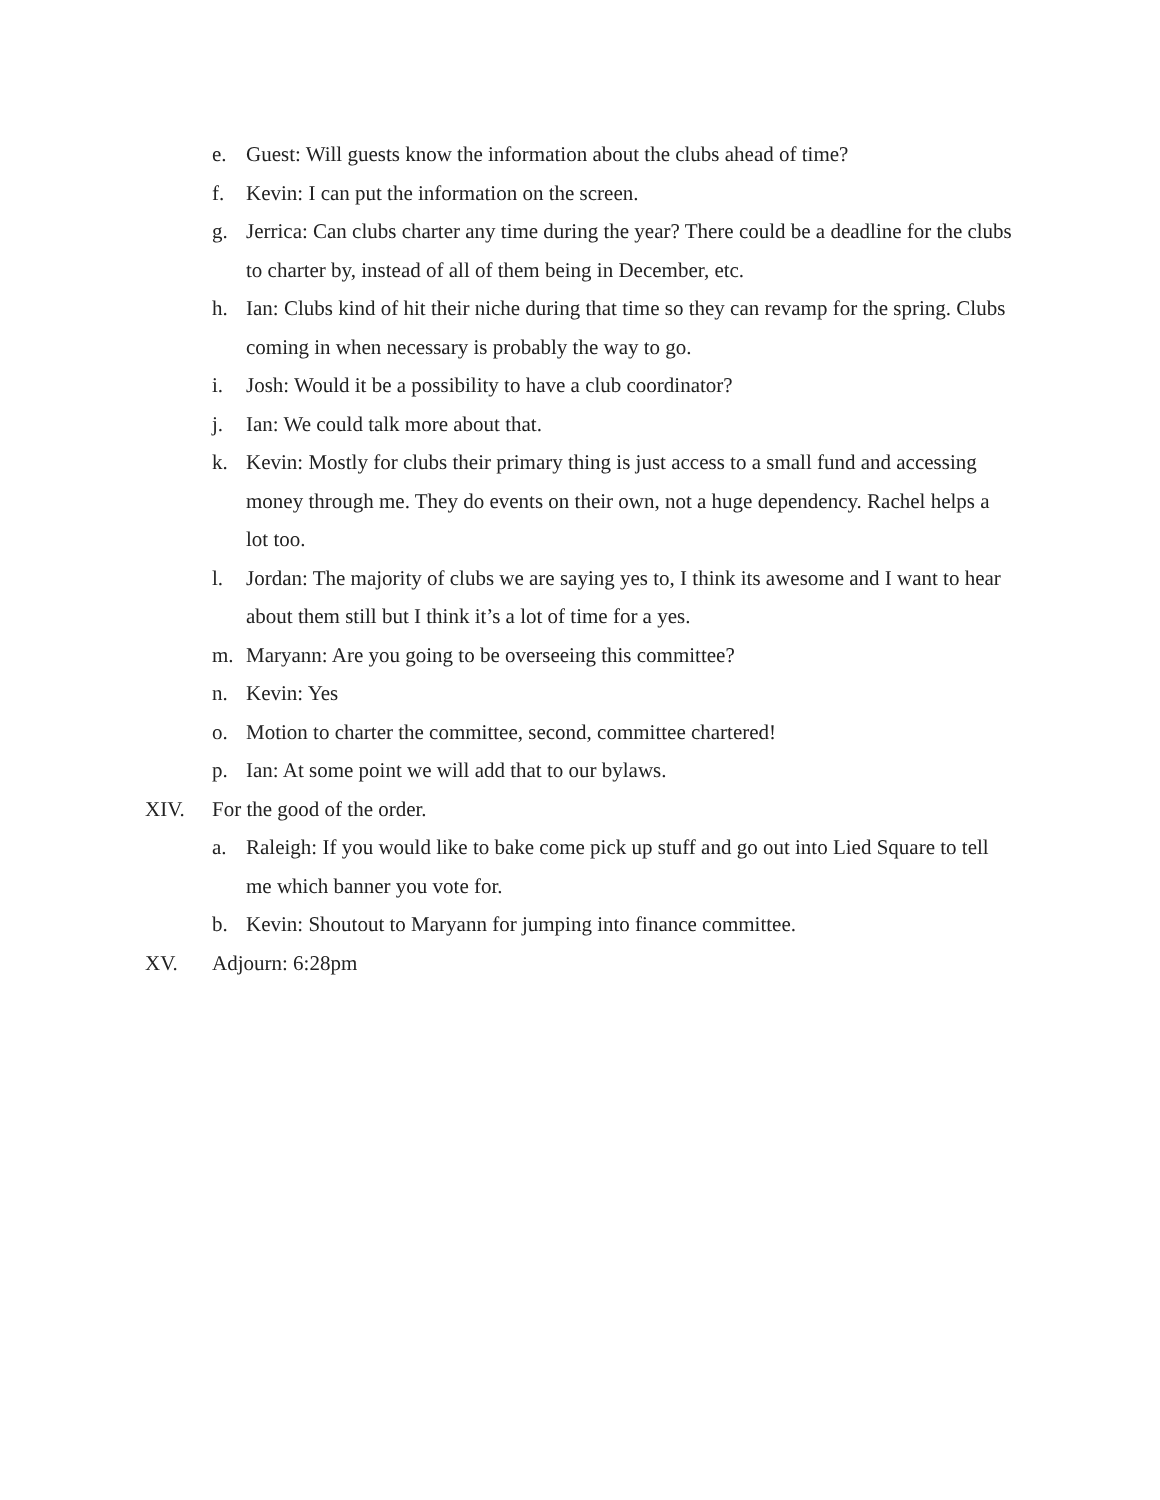e. Guest: Will guests know the information about the clubs ahead of time?
f. Kevin: I can put the information on the screen.
g. Jerrica: Can clubs charter any time during the year? There could be a deadline for the clubs to charter by, instead of all of them being in December, etc.
h. Ian: Clubs kind of hit their niche during that time so they can revamp for the spring. Clubs coming in when necessary is probably the way to go.
i. Josh: Would it be a possibility to have a club coordinator?
j. Ian: We could talk more about that.
k. Kevin: Mostly for clubs their primary thing is just access to a small fund and accessing money through me. They do events on their own, not a huge dependency. Rachel helps a lot too.
l. Jordan: The majority of clubs we are saying yes to, I think its awesome and I want to hear about them still but I think it’s a lot of time for a yes.
m. Maryann: Are you going to be overseeing this committee?
n. Kevin: Yes
o. Motion to charter the committee, second, committee chartered!
p. Ian: At some point we will add that to our bylaws.
XIV. For the good of the order.
a. Raleigh: If you would like to bake come pick up stuff and go out into Lied Square to tell me which banner you vote for.
b. Kevin: Shoutout to Maryann for jumping into finance committee.
XV. Adjourn: 6:28pm